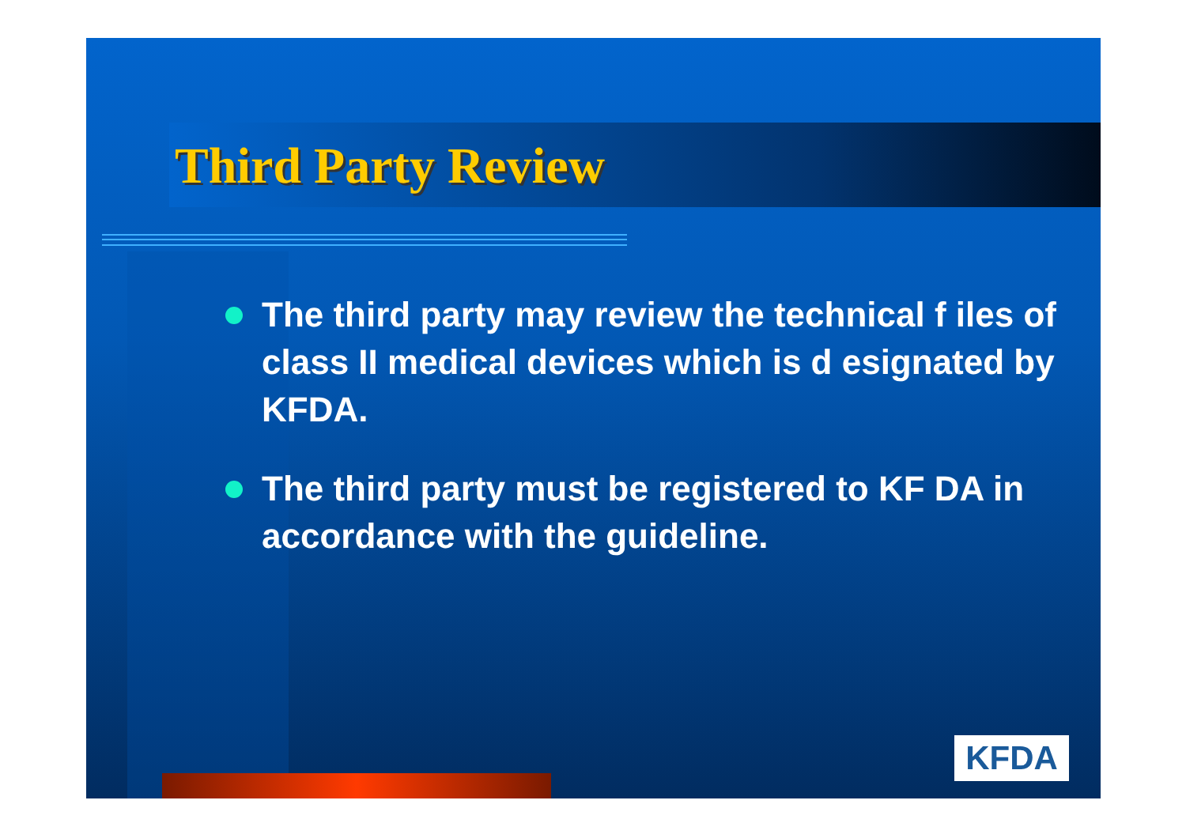Third Party Review
The third party may review the technical f iles of class II medical devices which is d esignated by KFDA.
The third party must be registered to KF DA in accordance with the guideline.
KFDA